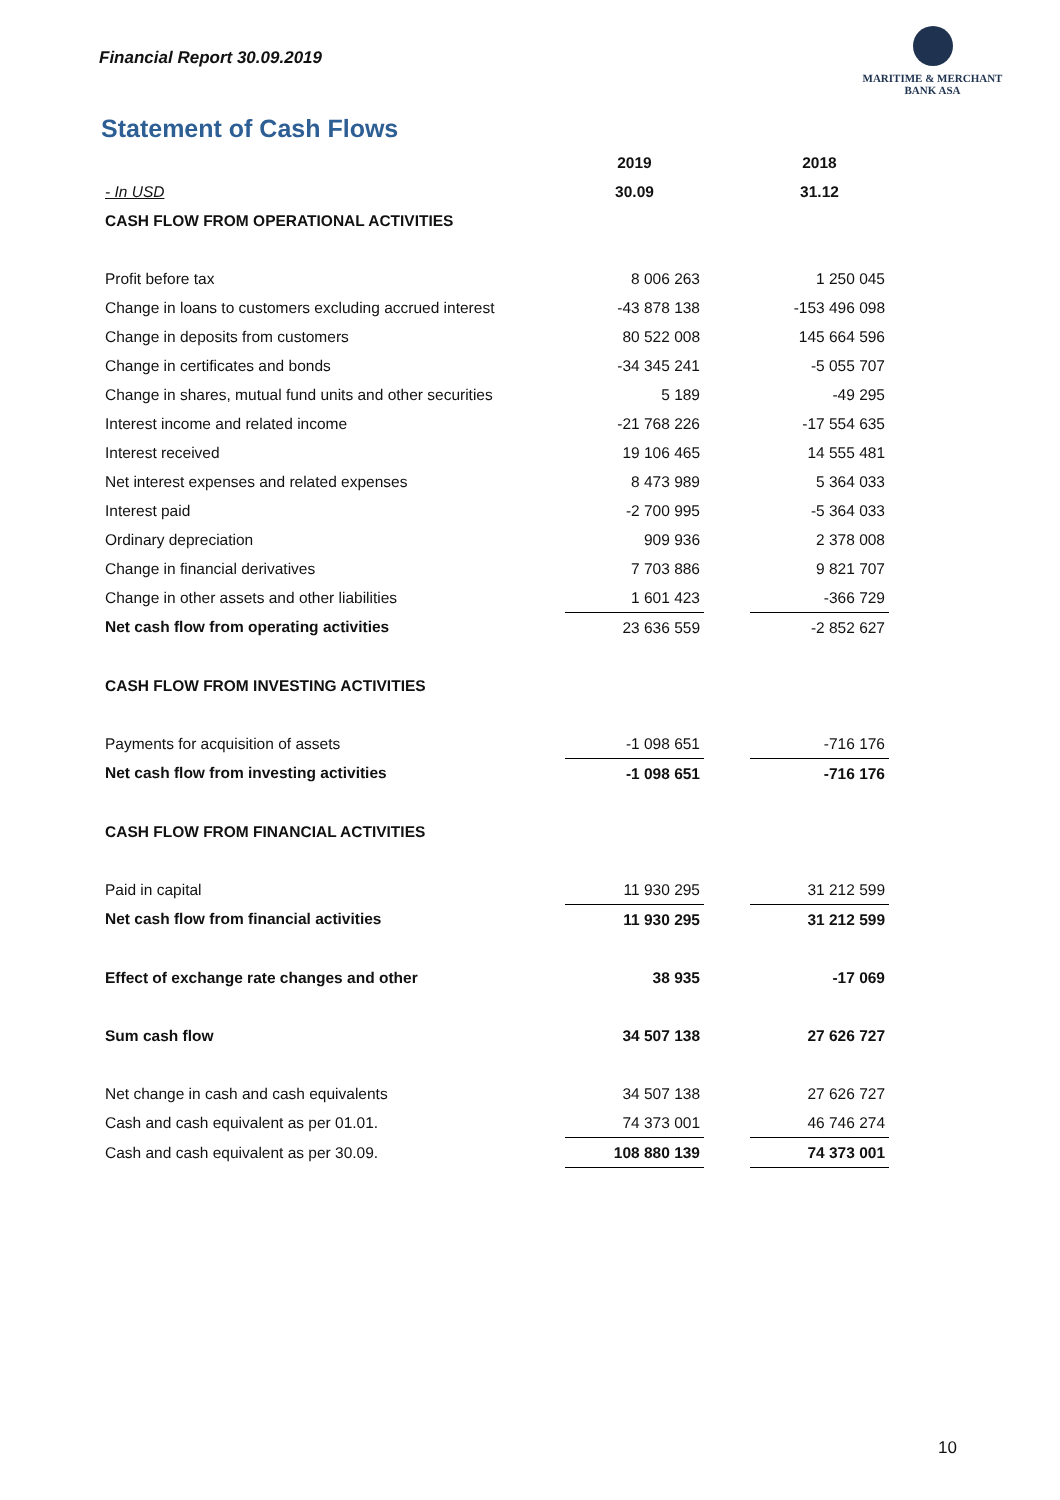Financial Report 30.09.2019
MARITIME & MERCHANT
BANK ASA
Statement of Cash Flows
| | 2019 | | 2018 |
| - In USD | 30.09 | | 31.12 |
| CASH FLOW FROM OPERATIONAL ACTIVITIES | | | |
| Profit before tax | 8 006 263 | | 1 250 045 |
| Change in loans to customers excluding accrued interest | -43 878 138 | | -153 496 098 |
| Change in deposits from customers | 80 522 008 | | 145 664 596 |
| Change in certificates and bonds | -34 345 241 | | -5 055 707 |
| Change in shares, mutual fund units and other securities | 5 189 | | -49 295 |
| Interest income and related income | -21 768 226 | | -17 554 635 |
| Interest received | 19 106 465 | | 14 555 481 |
| Net interest expenses and related expenses | 8 473 989 | | 5 364 033 |
| Interest paid | -2 700 995 | | -5 364 033 |
| Ordinary depreciation | 909 936 | | 2 378 008 |
| Change in financial derivatives | 7 703 886 | | 9 821 707 |
| Change in other assets and other liabilities | 1 601 423 | | -366 729 |
| Net cash flow from operating activities | 23 636 559 | | -2 852 627 |
| CASH FLOW FROM INVESTING ACTIVITIES | | | |
| Payments for acquisition of assets | -1 098 651 | | -716 176 |
| Net cash flow from investing activities | -1 098 651 | | -716 176 |
| CASH FLOW FROM FINANCIAL ACTIVITIES | | | |
| Paid in capital | 11 930 295 | | 31 212 599 |
| Net cash flow from financial activities | 11 930 295 | | 31 212 599 |
| Effect of exchange rate changes and other | 38 935 | | -17 069 |
| Sum cash flow | 34 507 138 | | 27 626 727 |
| Net change in cash and cash equivalents | 34 507 138 | | 27 626 727 |
| Cash and cash equivalent as per 01.01. | 74 373 001 | | 46 746 274 |
| Cash and cash equivalent as per 30.09. | 108 880 139 | | 74 373 001 |
10